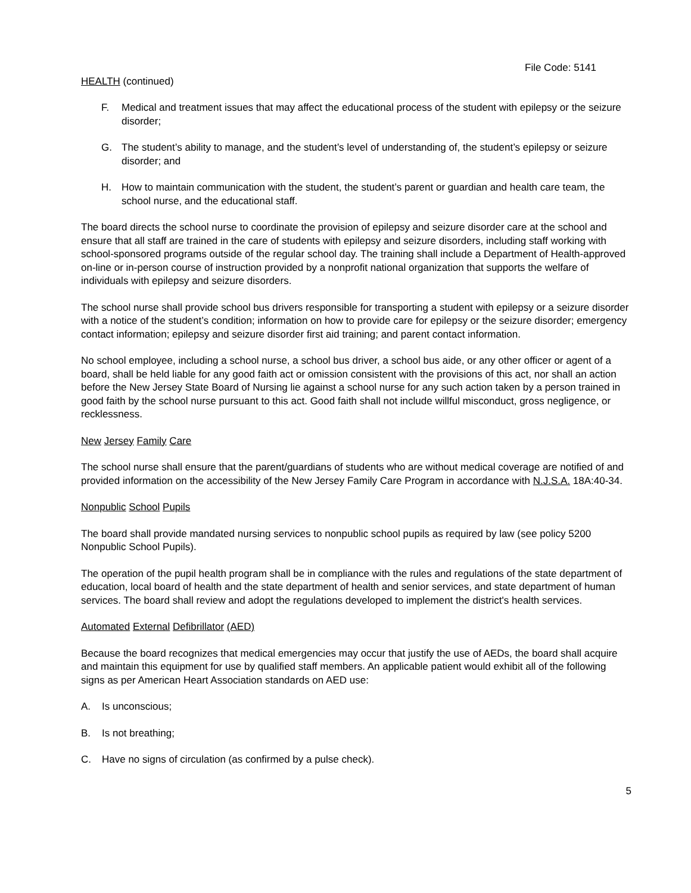File Code: 5141
HEALTH (continued)
F. Medical and treatment issues that may affect the educational process of the student with epilepsy or the seizure disorder;
G. The student’s ability to manage, and the student’s level of understanding of, the student’s epilepsy or seizure disorder; and
H. How to maintain communication with the student, the student’s parent or guardian and health care team, the school nurse, and the educational staff.
The board directs the school nurse to coordinate the provision of epilepsy and seizure disorder care at the school and ensure that all staff are trained in the care of students with epilepsy and seizure disorders, including staff working with school-sponsored programs outside of the regular school day. The training shall include a Department of Health-approved on-line or in-person course of instruction provided by a nonprofit national organization that supports the welfare of individuals with epilepsy and seizure disorders.
The school nurse shall provide school bus drivers responsible for transporting a student with epilepsy or a seizure disorder with a notice of the student’s condition; information on how to provide care for epilepsy or the seizure disorder; emergency contact information; epilepsy and seizure disorder first aid training; and parent contact information.
No school employee, including a school nurse, a school bus driver, a school bus aide, or any other officer or agent of a board, shall be held liable for any good faith act or omission consistent with the provisions of this act, nor shall an action before the New Jersey State Board of Nursing lie against a school nurse for any such action taken by a person trained in good faith by the school nurse pursuant to this act. Good faith shall not include willful misconduct, gross negligence, or recklessness.
New Jersey Family Care
The school nurse shall ensure that the parent/guardians of students who are without medical coverage are notified of and provided information on the accessibility of the New Jersey Family Care Program in accordance with N.J.S.A. 18A:40-34.
Nonpublic School Pupils
The board shall provide mandated nursing services to nonpublic school pupils as required by law (see policy 5200 Nonpublic School Pupils).
The operation of the pupil health program shall be in compliance with the rules and regulations of the state department of education, local board of health and the state department of health and senior services, and state department of human services. The board shall review and adopt the regulations developed to implement the district's health services.
Automated External Defibrillator (AED)
Because the board recognizes that medical emergencies may occur that justify the use of AEDs, the board shall acquire and maintain this equipment for use by qualified staff members. An applicable patient would exhibit all of the following signs as per American Heart Association standards on AED use:
A. Is unconscious;
B. Is not breathing;
C. Have no signs of circulation (as confirmed by a pulse check).
5